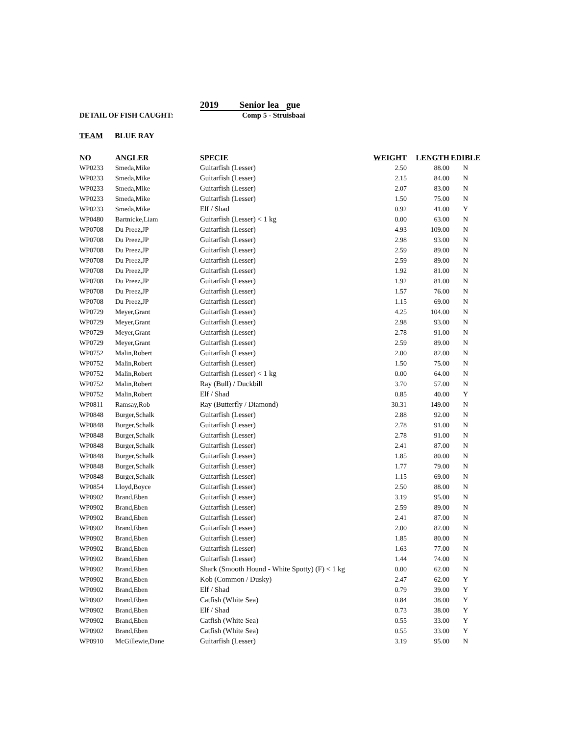2019 Senior lea gue
DETAIL OF FISH CAUGHT: Comp 5 - Struisbaai
TEAM BLUE RAY
| NO | ANGLER | SPECIE | WEIGHT | LENGTH | EDIBLE |
| --- | --- | --- | --- | --- | --- |
| WP0233 | Smeda,Mike | Guitarfish (Lesser) | 2.50 | 88.00 | N |
| WP0233 | Smeda,Mike | Guitarfish (Lesser) | 2.15 | 84.00 | N |
| WP0233 | Smeda,Mike | Guitarfish (Lesser) | 2.07 | 83.00 | N |
| WP0233 | Smeda,Mike | Guitarfish (Lesser) | 1.50 | 75.00 | N |
| WP0233 | Smeda,Mike | Elf / Shad | 0.92 | 41.00 | Y |
| WP0480 | Bartnicke,Liam | Guitarfish (Lesser) < 1 kg | 0.00 | 63.00 | N |
| WP0708 | Du Preez,JP | Guitarfish (Lesser) | 4.93 | 109.00 | N |
| WP0708 | Du Preez,JP | Guitarfish (Lesser) | 2.98 | 93.00 | N |
| WP0708 | Du Preez,JP | Guitarfish (Lesser) | 2.59 | 89.00 | N |
| WP0708 | Du Preez,JP | Guitarfish (Lesser) | 2.59 | 89.00 | N |
| WP0708 | Du Preez,JP | Guitarfish (Lesser) | 1.92 | 81.00 | N |
| WP0708 | Du Preez,JP | Guitarfish (Lesser) | 1.92 | 81.00 | N |
| WP0708 | Du Preez,JP | Guitarfish (Lesser) | 1.57 | 76.00 | N |
| WP0708 | Du Preez,JP | Guitarfish (Lesser) | 1.15 | 69.00 | N |
| WP0729 | Meyer,Grant | Guitarfish (Lesser) | 4.25 | 104.00 | N |
| WP0729 | Meyer,Grant | Guitarfish (Lesser) | 2.98 | 93.00 | N |
| WP0729 | Meyer,Grant | Guitarfish (Lesser) | 2.78 | 91.00 | N |
| WP0729 | Meyer,Grant | Guitarfish (Lesser) | 2.59 | 89.00 | N |
| WP0752 | Malin,Robert | Guitarfish (Lesser) | 2.00 | 82.00 | N |
| WP0752 | Malin,Robert | Guitarfish (Lesser) | 1.50 | 75.00 | N |
| WP0752 | Malin,Robert | Guitarfish (Lesser) < 1 kg | 0.00 | 64.00 | N |
| WP0752 | Malin,Robert | Ray (Bull) / Duckbill | 3.70 | 57.00 | N |
| WP0752 | Malin,Robert | Elf / Shad | 0.85 | 40.00 | Y |
| WP0811 | Ramsay,Rob | Ray (Butterfly / Diamond) | 30.31 | 149.00 | N |
| WP0848 | Burger,Schalk | Guitarfish (Lesser) | 2.88 | 92.00 | N |
| WP0848 | Burger,Schalk | Guitarfish (Lesser) | 2.78 | 91.00 | N |
| WP0848 | Burger,Schalk | Guitarfish (Lesser) | 2.78 | 91.00 | N |
| WP0848 | Burger,Schalk | Guitarfish (Lesser) | 2.41 | 87.00 | N |
| WP0848 | Burger,Schalk | Guitarfish (Lesser) | 1.85 | 80.00 | N |
| WP0848 | Burger,Schalk | Guitarfish (Lesser) | 1.77 | 79.00 | N |
| WP0848 | Burger,Schalk | Guitarfish (Lesser) | 1.15 | 69.00 | N |
| WP0854 | Lloyd,Boyce | Guitarfish (Lesser) | 2.50 | 88.00 | N |
| WP0902 | Brand,Eben | Guitarfish (Lesser) | 3.19 | 95.00 | N |
| WP0902 | Brand,Eben | Guitarfish (Lesser) | 2.59 | 89.00 | N |
| WP0902 | Brand,Eben | Guitarfish (Lesser) | 2.41 | 87.00 | N |
| WP0902 | Brand,Eben | Guitarfish (Lesser) | 2.00 | 82.00 | N |
| WP0902 | Brand,Eben | Guitarfish (Lesser) | 1.85 | 80.00 | N |
| WP0902 | Brand,Eben | Guitarfish (Lesser) | 1.63 | 77.00 | N |
| WP0902 | Brand,Eben | Guitarfish (Lesser) | 1.44 | 74.00 | N |
| WP0902 | Brand,Eben | Shark (Smooth Hound - White Spotty) (F) < 1 kg | 0.00 | 62.00 | N |
| WP0902 | Brand,Eben | Kob (Common / Dusky) | 2.47 | 62.00 | Y |
| WP0902 | Brand,Eben | Elf / Shad | 0.79 | 39.00 | Y |
| WP0902 | Brand,Eben | Catfish (White Sea) | 0.84 | 38.00 | Y |
| WP0902 | Brand,Eben | Elf / Shad | 0.73 | 38.00 | Y |
| WP0902 | Brand,Eben | Catfish (White Sea) | 0.55 | 33.00 | Y |
| WP0902 | Brand,Eben | Catfish (White Sea) | 0.55 | 33.00 | Y |
| WP0910 | McGillewie,Dane | Guitarfish (Lesser) | 3.19 | 95.00 | N |